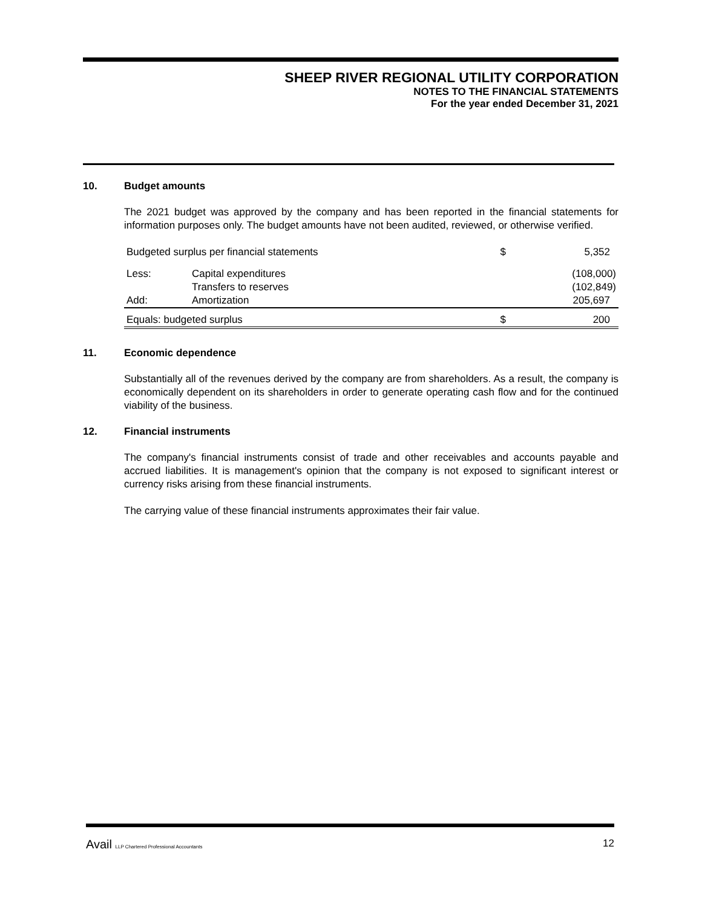SHEEP RIVER REGIONAL UTILITY CORPORATION
NOTES TO THE FINANCIAL STATEMENTS
For the year ended December 31, 2021
10. Budget amounts
The 2021 budget was approved by the company and has been reported in the financial statements for information purposes only. The budget amounts have not been audited, reviewed, or otherwise verified.
| Budgeted surplus per financial statements | | $ | 5,352 |
| Less: | Capital expenditures | | (108,000) |
| | Transfers to reserves | | (102,849) |
| Add: | Amortization | | 205,697 |
| Equals: budgeted surplus | | $ | 200 |
11. Economic dependence
Substantially all of the revenues derived by the company are from shareholders. As a result, the company is economically dependent on its shareholders in order to generate operating cash flow and for the continued viability of the business.
12. Financial instruments
The company's financial instruments consist of trade and other receivables and accounts payable and accrued liabilities. It is management's opinion that the company is not exposed to significant interest or currency risks arising from these financial instruments.
The carrying value of these financial instruments approximates their fair value.
Avail LLP Chartered Professional Accountants 12